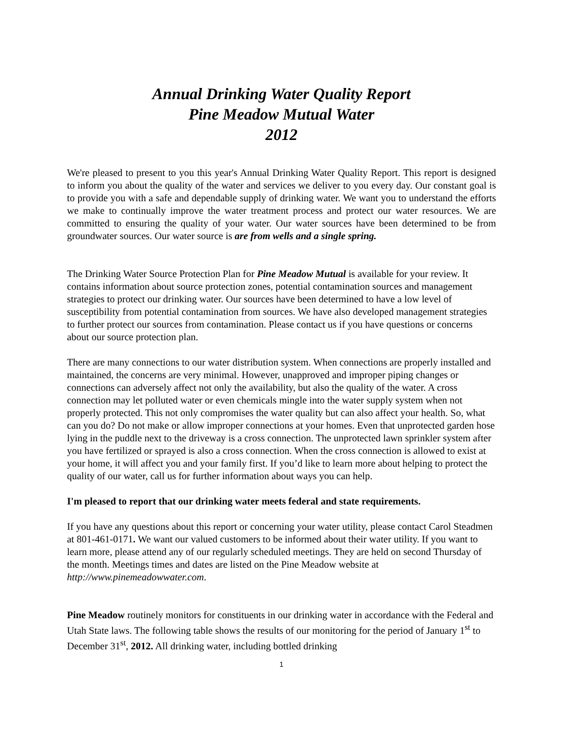Annual Drinking Water Quality Report
Pine Meadow Mutual Water
2012
We're pleased to present to you this year's Annual Drinking Water Quality Report. This report is designed to inform you about the quality of the water and services we deliver to you every day. Our constant goal is to provide you with a safe and dependable supply of drinking water. We want you to understand the efforts we make to continually improve the water treatment process and protect our water resources. We are committed to ensuring the quality of your water. Our water sources have been determined to be from groundwater sources. Our water source is are from wells and a single spring.
The Drinking Water Source Protection Plan for Pine Meadow Mutual is available for your review. It contains information about source protection zones, potential contamination sources and management strategies to protect our drinking water. Our sources have been determined to have a low level of susceptibility from potential contamination from sources. We have also developed management strategies to further protect our sources from contamination. Please contact us if you have questions or concerns about our source protection plan.
There are many connections to our water distribution system. When connections are properly installed and maintained, the concerns are very minimal. However, unapproved and improper piping changes or connections can adversely affect not only the availability, but also the quality of the water. A cross connection may let polluted water or even chemicals mingle into the water supply system when not properly protected. This not only compromises the water quality but can also affect your health. So, what can you do? Do not make or allow improper connections at your homes. Even that unprotected garden hose lying in the puddle next to the driveway is a cross connection. The unprotected lawn sprinkler system after you have fertilized or sprayed is also a cross connection. When the cross connection is allowed to exist at your home, it will affect you and your family first. If you’d like to learn more about helping to protect the quality of our water, call us for further information about ways you can help.
I'm pleased to report that our drinking water meets federal and state requirements.
If you have any questions about this report or concerning your water utility, please contact Carol Steadmen at 801-461-0171. We want our valued customers to be informed about their water utility. If you want to learn more, please attend any of our regularly scheduled meetings. They are held on second Thursday of the month. Meetings times and dates are listed on the Pine Meadow website at http://www.pinemeadowwater.com.
Pine Meadow routinely monitors for constituents in our drinking water in accordance with the Federal and Utah State laws. The following table shows the results of our monitoring for the period of January 1<sup>st</sup> to December 31<sup>st</sup>, 2012. All drinking water, including bottled drinking
1